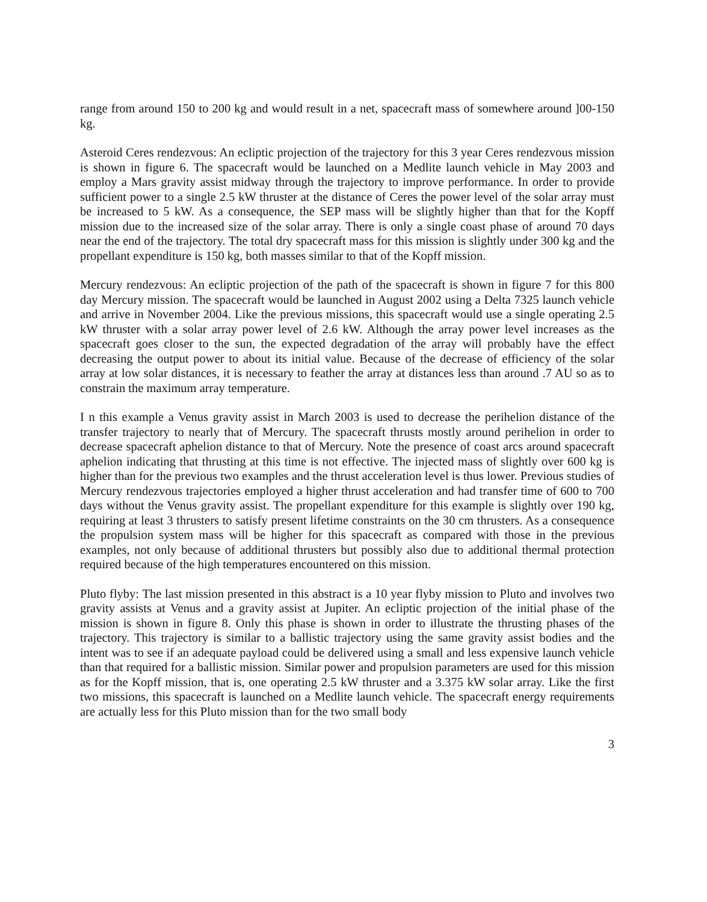range from around 150 to 200 kg and would result in a net, spacecraft mass of somewhere around ]00-150 kg.
Asteroid Ceres rendezvous: An ecliptic projection of the trajectory for this 3 year Ceres rendezvous mission is shown in figure 6. The spacecraft would be launched on a Medlite launch vehicle in May 2003 and employ a Mars gravity assist midway through the trajectory to improve performance. In order to provide sufficient power to a single 2.5 kW thruster at the distance of Ceres the power level of the solar array must be increased to 5 kW. As a consequence, the SEP mass will be slightly higher than that for the Kopff mission due to the increased size of the solar array. There is only a single coast phase of around 70 days near the end of the trajectory. The total dry spacecraft mass for this mission is slightly under 300 kg and the propellant expenditure is 150 kg, both masses similar to that of the Kopff mission.
Mercury rendezvous: An ecliptic projection of the path of the spacecraft is shown in figure 7 for this 800 day Mercury mission. The spacecraft would be launched in August 2002 using a Delta 7325 launch vehicle and arrive in November 2004. Like the previous missions, this spacecraft would use a single operating 2.5 kW thruster with a solar array power level of 2.6 kW. Although the array power level increases as the spacecraft goes closer to the sun, the expected degradation of the array will probably have the effect decreasing the output power to about its initial value. Because of the decrease of efficiency of the solar array at low solar distances, it is necessary to feather the array at distances less than around .7 AU so as to constrain the maximum array temperature.
I n this example a Venus gravity assist in March 2003 is used to decrease the perihelion distance of the transfer trajectory to nearly that of Mercury. The spacecraft thrusts mostly around perihelion in order to decrease spacecraft aphelion distance to that of Mercury. Note the presence of coast arcs around spacecraft aphelion indicating that thrusting at this time is not effective. The injected mass of slightly over 600 kg is higher than for the previous two examples and the thrust acceleration level is thus lower. Previous studies of Mercury rendezvous trajectories employed a higher thrust acceleration and had transfer time of 600 to 700 days without the Venus gravity assist. The propellant expenditure for this example is slightly over 190 kg, requiring at least 3 thrusters to satisfy present lifetime constraints on the 30 cm thrusters. As a consequence the propulsion system mass will be higher for this spacecraft as compared with those in the previous examples, not only because of additional thrusters but possibly also due to additional thermal protection required because of the high temperatures encountered on this mission.
Pluto flyby: The last mission presented in this abstract is a 10 year flyby mission to Pluto and involves two gravity assists at Venus and a gravity assist at Jupiter. An ecliptic projection of the initial phase of the mission is shown in figure 8. Only this phase is shown in order to illustrate the thrusting phases of the trajectory. This trajectory is similar to a ballistic trajectory using the same gravity assist bodies and the intent was to see if an adequate payload could be delivered using a small and less expensive launch vehicle than that required for a ballistic mission. Similar power and propulsion parameters are used for this mission as for the Kopff mission, that is, one operating 2.5 kW thruster and a 3.375 kW solar array. Like the first two missions, this spacecraft is launched on a Medlite launch vehicle. The spacecraft energy requirements are actually less for this Pluto mission than for the two small body
3